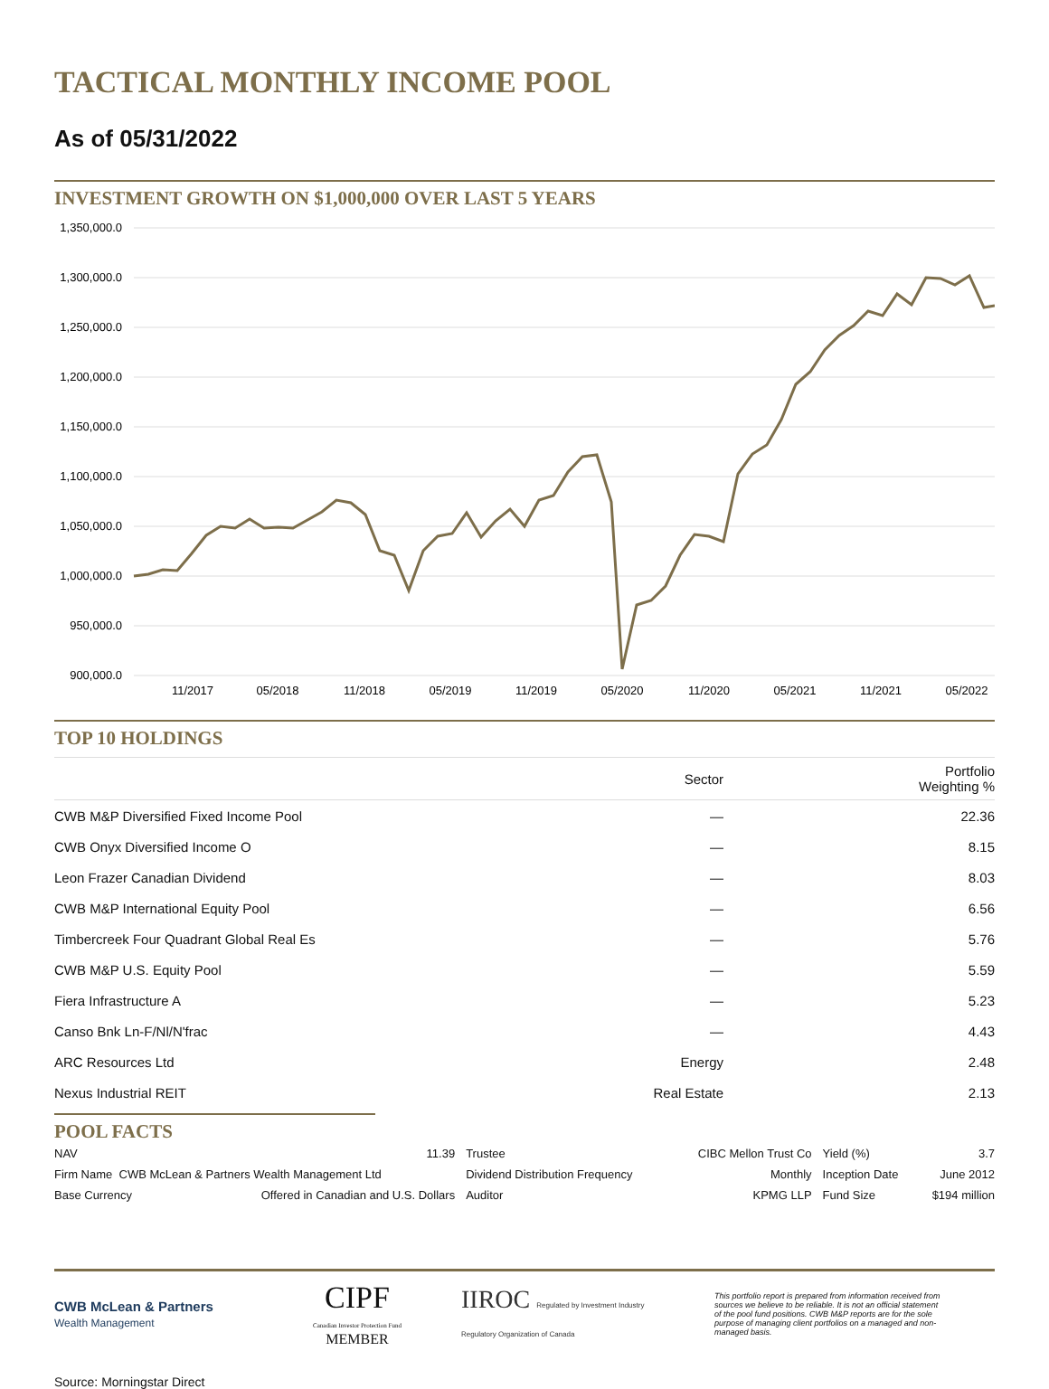TACTICAL MONTHLY INCOME POOL
As of 05/31/2022
INVESTMENT GROWTH ON $1,000,000 OVER LAST 5 YEARS
1,350,000.0
1,300,000.0
1,250,000.0
1,200,000.0
1,150,000.0
1,100,000.0
1,050,000.0
1,000,000.0
950,000.0
900,000.0
11/2017
05/2018
11/2018
05/2019
11/2019
05/2020
11/2020
05/2021
11/2021
05/2022
TOP 10 HOLDINGS
| | Sector | Portfolio Weighting % |
| --- | --- | --- |
| CWB M&P Diversified Fixed Income Pool | — | 22.36 |
| CWB Onyx Diversified Income O | — | 8.15 |
| Leon Frazer Canadian Dividend | — | 8.03 |
| CWB M&P International Equity Pool | — | 6.56 |
| Timbercreek Four Quadrant Global Real Es | — | 5.76 |
| CWB M&P U.S. Equity Pool | — | 5.59 |
| Fiera Infrastructure A | — | 5.23 |
| Canso Bnk Ln-F/Nl/N'frac | — | 4.43 |
| ARC Resources Ltd | Energy | 2.48 |
| Nexus Industrial REIT | Real Estate | 2.13 |
POOL FACTS
| NAV | 11.39 | Trustee | CIBC Mellon Trust Co | Yield (%) | 3.7 |
| Firm Name CWB McLean & Partners Wealth Management Ltd | | Dividend Distribution Frequency | Monthly | Inception Date | June 2012 |
| Base Currency | Offered in Canadian and U.S. Dollars | Auditor | KPMG LLP | Fund Size | $194 million |
CWB McLean & Partners
Wealth Management
CIPF
Canadian Investor Protection Fund
MEMBER
IIROC Regulated by Investment Industry Regulatory Organization of Canada
This portfolio report is prepared from information received from sources we believe to be reliable. It is not an official statement of the pool fund positions. CWB M&P reports are for the sole purpose of managing client portfolios on a managed and non-managed basis.
Source: Morningstar Direct